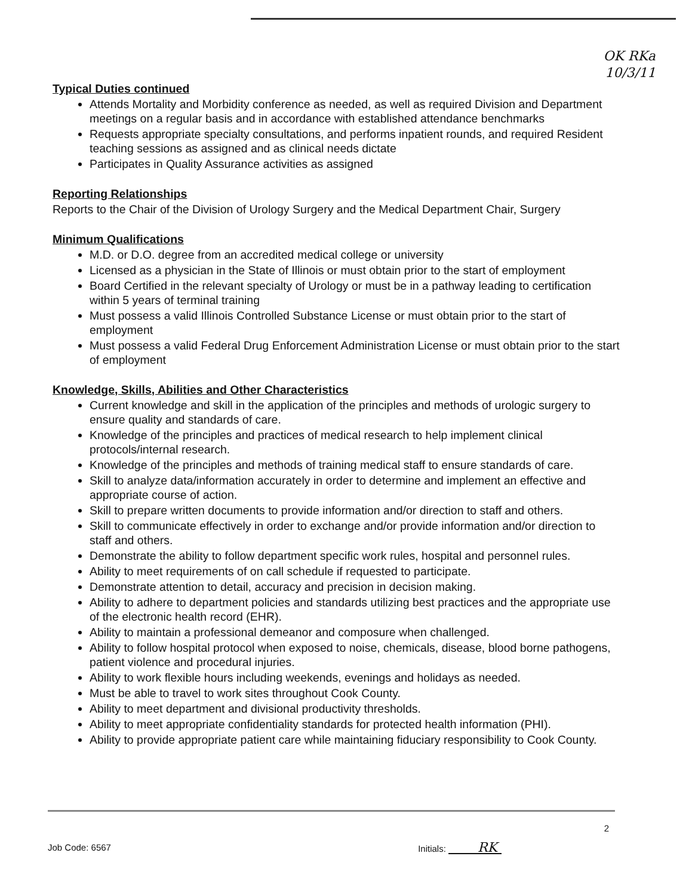OK RKa
10/3/11
Typical Duties continued
Attends Mortality and Morbidity conference as needed, as well as required Division and Department meetings on a regular basis and in accordance with established attendance benchmarks
Requests appropriate specialty consultations, and performs inpatient rounds, and required Resident teaching sessions as assigned and as clinical needs dictate
Participates in Quality Assurance activities as assigned
Reporting Relationships
Reports to the Chair of the Division of Urology Surgery and the Medical Department Chair, Surgery
Minimum Qualifications
M.D. or D.O. degree from an accredited medical college or university
Licensed as a physician in the State of Illinois or must obtain prior to the start of employment
Board Certified in the relevant specialty of Urology or must be in a pathway leading to certification within 5 years of terminal training
Must possess a valid Illinois Controlled Substance License or must obtain prior to the start of employment
Must possess a valid Federal Drug Enforcement Administration License or must obtain prior to the start of employment
Knowledge, Skills, Abilities and Other Characteristics
Current knowledge and skill in the application of the principles and methods of urologic surgery to ensure quality and standards of care.
Knowledge of the principles and practices of medical research to help implement clinical protocols/internal research.
Knowledge of the principles and methods of training medical staff to ensure standards of care.
Skill to analyze data/information accurately in order to determine and implement an effective and appropriate course of action.
Skill to prepare written documents to provide information and/or direction to staff and others.
Skill to communicate effectively in order to exchange and/or provide information and/or direction to staff and others.
Demonstrate the ability to follow department specific work rules, hospital and personnel rules.
Ability to meet requirements of on call schedule if requested to participate.
Demonstrate attention to detail, accuracy and precision in decision making.
Ability to adhere to department policies and standards utilizing best practices and the appropriate use of the electronic health record (EHR).
Ability to maintain a professional demeanor and composure when challenged.
Ability to follow hospital protocol when exposed to noise, chemicals, disease, blood borne pathogens, patient violence and procedural injuries.
Ability to work flexible hours including weekends, evenings and holidays as needed.
Must be able to travel to work sites throughout Cook County.
Ability to meet department and divisional productivity thresholds.
Ability to meet appropriate confidentiality standards for protected health information (PHI).
Ability to provide appropriate patient care while maintaining fiduciary responsibility to Cook County.
2
Job Code: 6567 Initials: RK